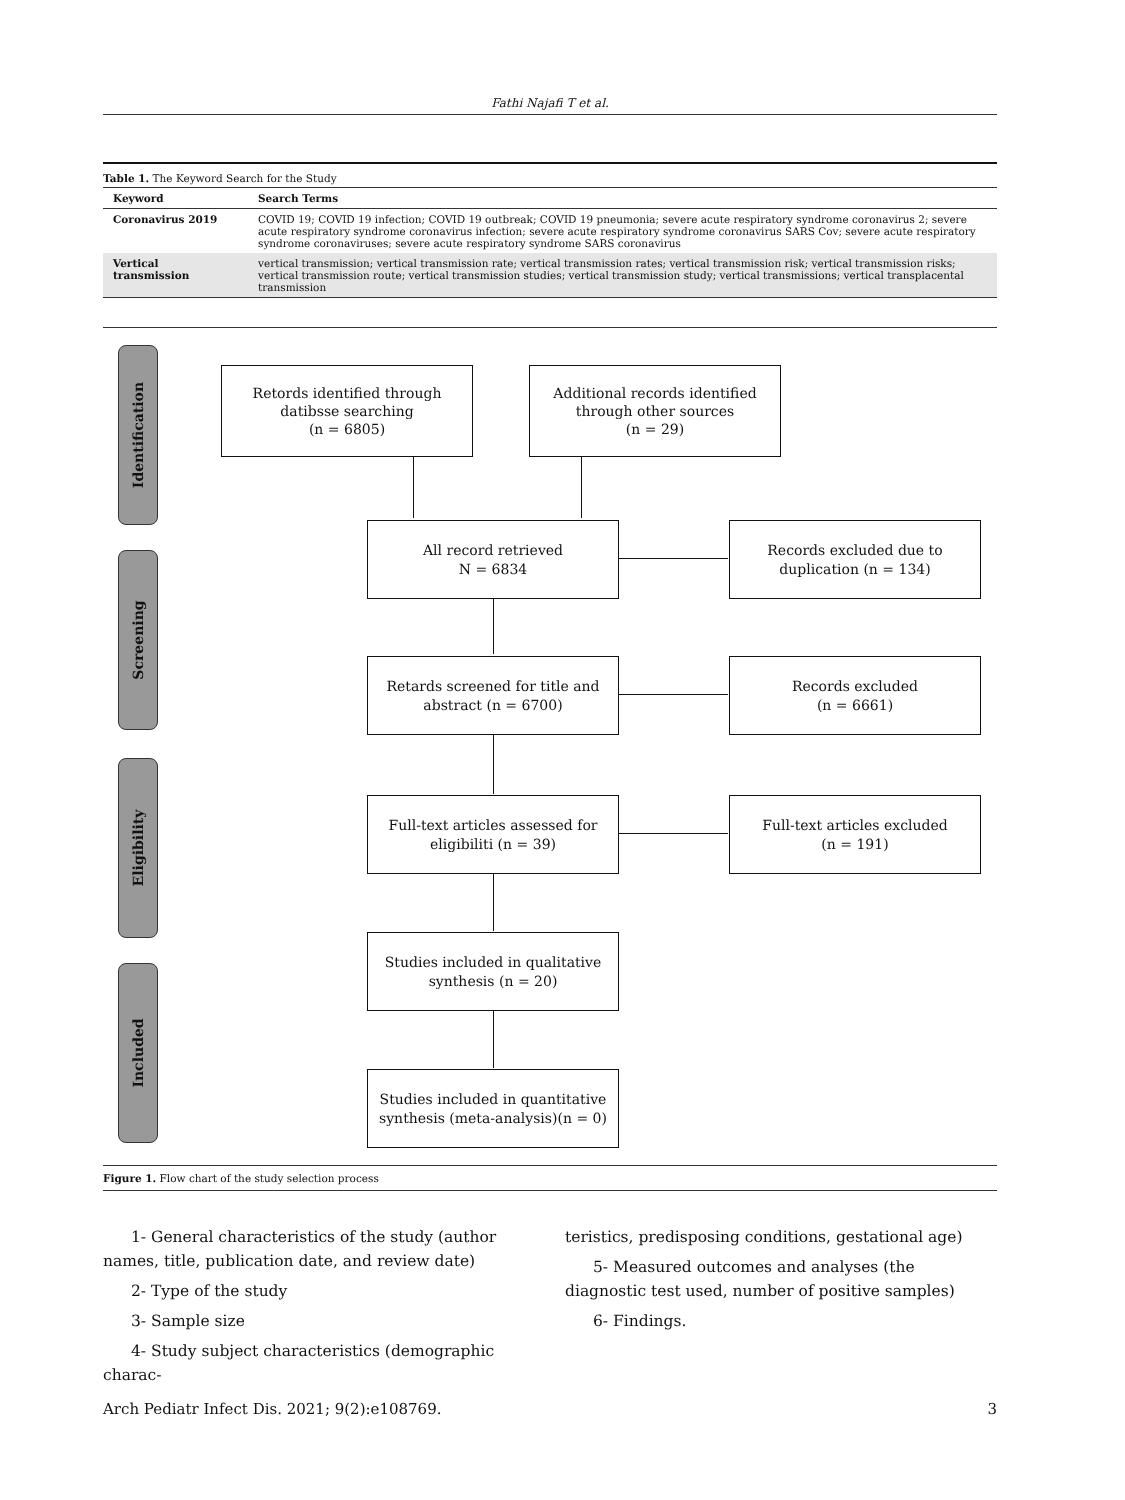Fathi Najafi T et al.
Table 1. The Keyword Search for the Study
| Keyword | Search Terms |
| --- | --- |
| Coronavirus 2019 | COVID 19; COVID 19 infection; COVID 19 outbreak; COVID 19 pneumonia; severe acute respiratory syndrome coronavirus 2; severe acute respiratory syndrome coronavirus infection; severe acute respiratory syndrome coronavirus SARS Cov; severe acute respiratory syndrome coronaviruses; severe acute respiratory syndrome SARS coronavirus |
| Vertical transmission | vertical transmission; vertical transmission rate; vertical transmission rates; vertical transmission risk; vertical transmission risks; vertical transmission route; vertical transmission studies; vertical transmission study; vertical transmissions; vertical transplacental transmission |
Identification
Screening
Eligibility
Included
Retords identified through
datibsse searching
(n = 6805)
Additional records identified
through other sources
(n = 29)
All record retrieved
N = 6834
Records excluded due to
duplication (n = 134)
Retards screened for title and
abstract (n = 6700)
Records excluded
(n = 6661)
Full-text articles assessed for
eligibiliti (n = 39)
Full-text articles excluded
(n = 191)
Studies included in qualitative
synthesis (n = 20)
Studies included in quantitative
synthesis (meta-analysis)(n = 0)
Figure 1. Flow chart of the study selection process
1- General characteristics of the study (author names, title, publication date, and review date)
2- Type of the study
3- Sample size
4- Study subject characteristics (demographic charac-
teristics, predisposing conditions, gestational age)
5- Measured outcomes and analyses (the diagnostic test used, number of positive samples)
6- Findings.
Arch Pediatr Infect Dis. 2021; 9(2):e108769. 3